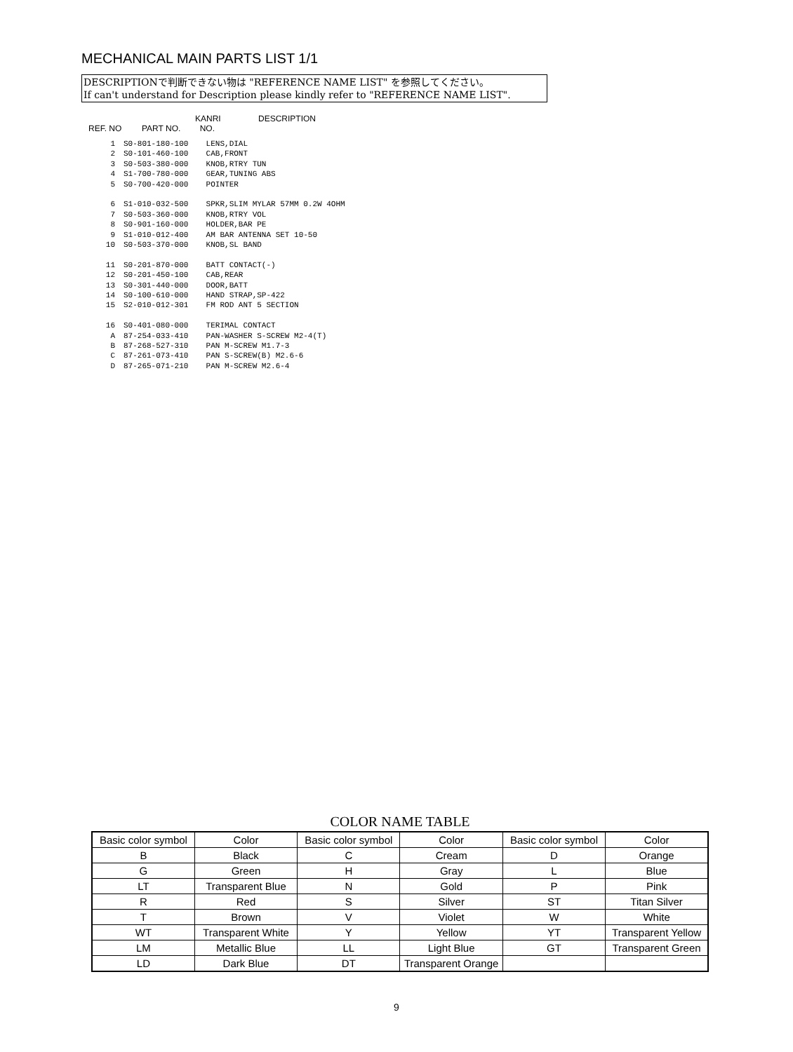MECHANICAL MAIN PARTS LIST 1/1
DESCRIPTIONで判断できない物は "REFERENCE NAME LIST" を参照してください。
If can't understand for Description please kindly refer to "REFERENCE NAME LIST".
REF. NO PART NO. KANRI
NO. DESCRIPTION
| 1 | S0-801-180-100 | LENS,DIAL |
| 2 | S0-101-460-100 | CAB,FRONT |
| 3 | S0-503-380-000 | KNOB,RTRY TUN |
| 4 | S1-700-780-000 | GEAR,TUNING ABS |
| 5 | S0-700-420-000 | POINTER |
| 6 | S1-010-032-500 | SPKR,SLIM MYLAR 57MM 0.2W 4OHM |
| 7 | S0-503-360-000 | KNOB,RTRY VOL |
| 8 | S0-901-160-000 | HOLDER,BAR PE |
| 9 | S1-010-012-400 | AM BAR ANTENNA SET 10-50 |
| 10 | S0-503-370-000 | KNOB,SL BAND |
| 11 | S0-201-870-000 | BATT CONTACT(-) |
| 12 | S0-201-450-100 | CAB,REAR |
| 13 | S0-301-440-000 | DOOR,BATT |
| 14 | S0-100-610-000 | HAND STRAP,SP-422 |
| 15 | S2-010-012-301 | FM ROD ANT 5 SECTION |
| 16 | S0-401-080-000 | TERIMAL CONTACT |
| A | 87-254-033-410 | PAN-WASHER S-SCREW M2-4(T) |
| B | 87-268-527-310 | PAN M-SCREW M1.7-3 |
| C | 87-261-073-410 | PAN S-SCREW(B) M2.6-6 |
| D | 87-265-071-210 | PAN M-SCREW M2.6-4 |
COLOR NAME TABLE
| Basic color symbol | Color | Basic color symbol | Color | Basic color symbol | Color |
| --- | --- | --- | --- | --- | --- |
| B | Black | C | Cream | D | Orange |
| G | Green | H | Gray | L | Blue |
| LT | Transparent Blue | N | Gold | P | Pink |
| R | Red | S | Silver | ST | Titan Silver |
| T | Brown | V | Violet | W | White |
| WT | Transparent White | Y | Yellow | YT | Transparent Yellow |
| LM | Metallic Blue | LL | Light Blue | GT | Transparent Green |
| LD | Dark Blue | DT | Transparent Orange | | |
9